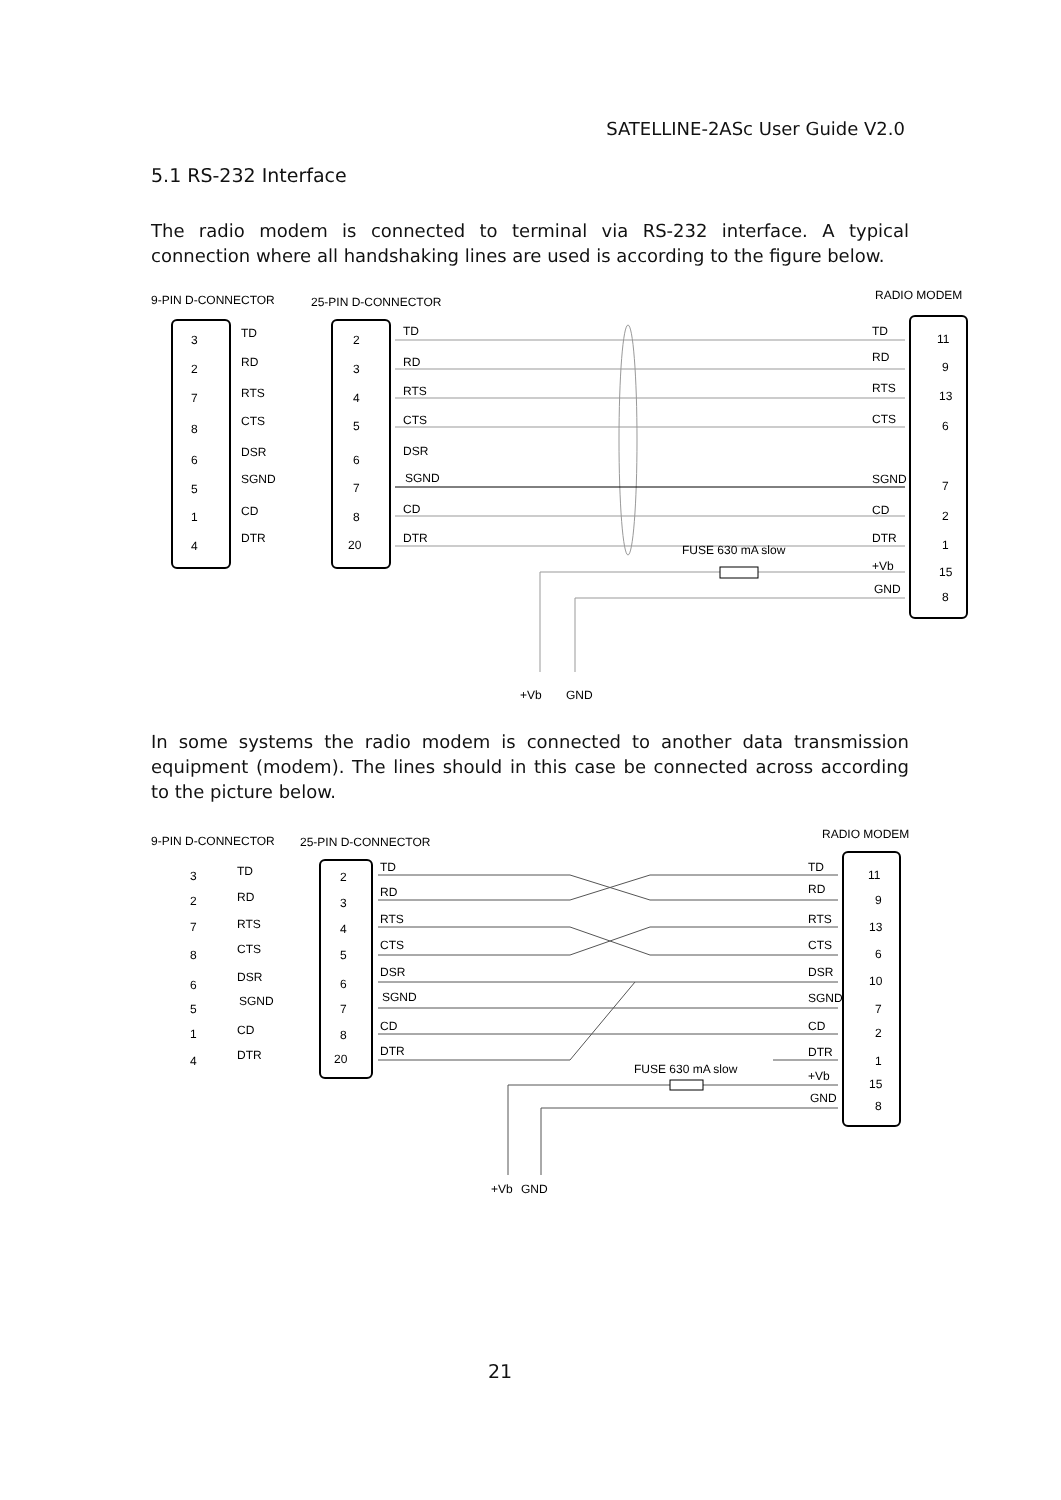SATELLINE-2ASc User Guide V2.0
5.1 RS-232 Interface
The radio modem is connected to terminal via RS-232 interface. A typical connection where all handshaking lines are used is according to the figure below.
9-PIN D-CONNECTOR
25-PIN D-CONNECTOR
RADIO MODEM
3
2
7
8
6
5
1
4
TD
RD
RTS
CTS
DSR
SGND
CD
DTR
2
3
4
5
6
7
8
20
TD
RD
RTS
CTS
DSR
SGND
CD
DTR
TD
RD
RTS
CTS
SGND
CD
DTR
+Vb
GND
11
9
13
6
7
2
1
15
8
FUSE 630 mA slow
+Vb
GND
In some systems the radio modem is connected to another data transmission equipment (modem). The lines should in this case be connected across according to the picture below.
9-PIN D-CONNECTOR
25-PIN D-CONNECTOR
RADIO MODEM
3
2
7
8
6
5
1
4
TD
RD
RTS
CTS
DSR
SGND
CD
DTR
2
3
4
5
6
7
8
20
TD
RD
RTS
CTS
DSR
SGND
CD
DTR
TD
RD
RTS
CTS
DSR
SGND
CD
DTR
+Vb
GND
11
9
13
6
10
7
2
1
15
8
FUSE 630 mA slow
+Vb
GND
21